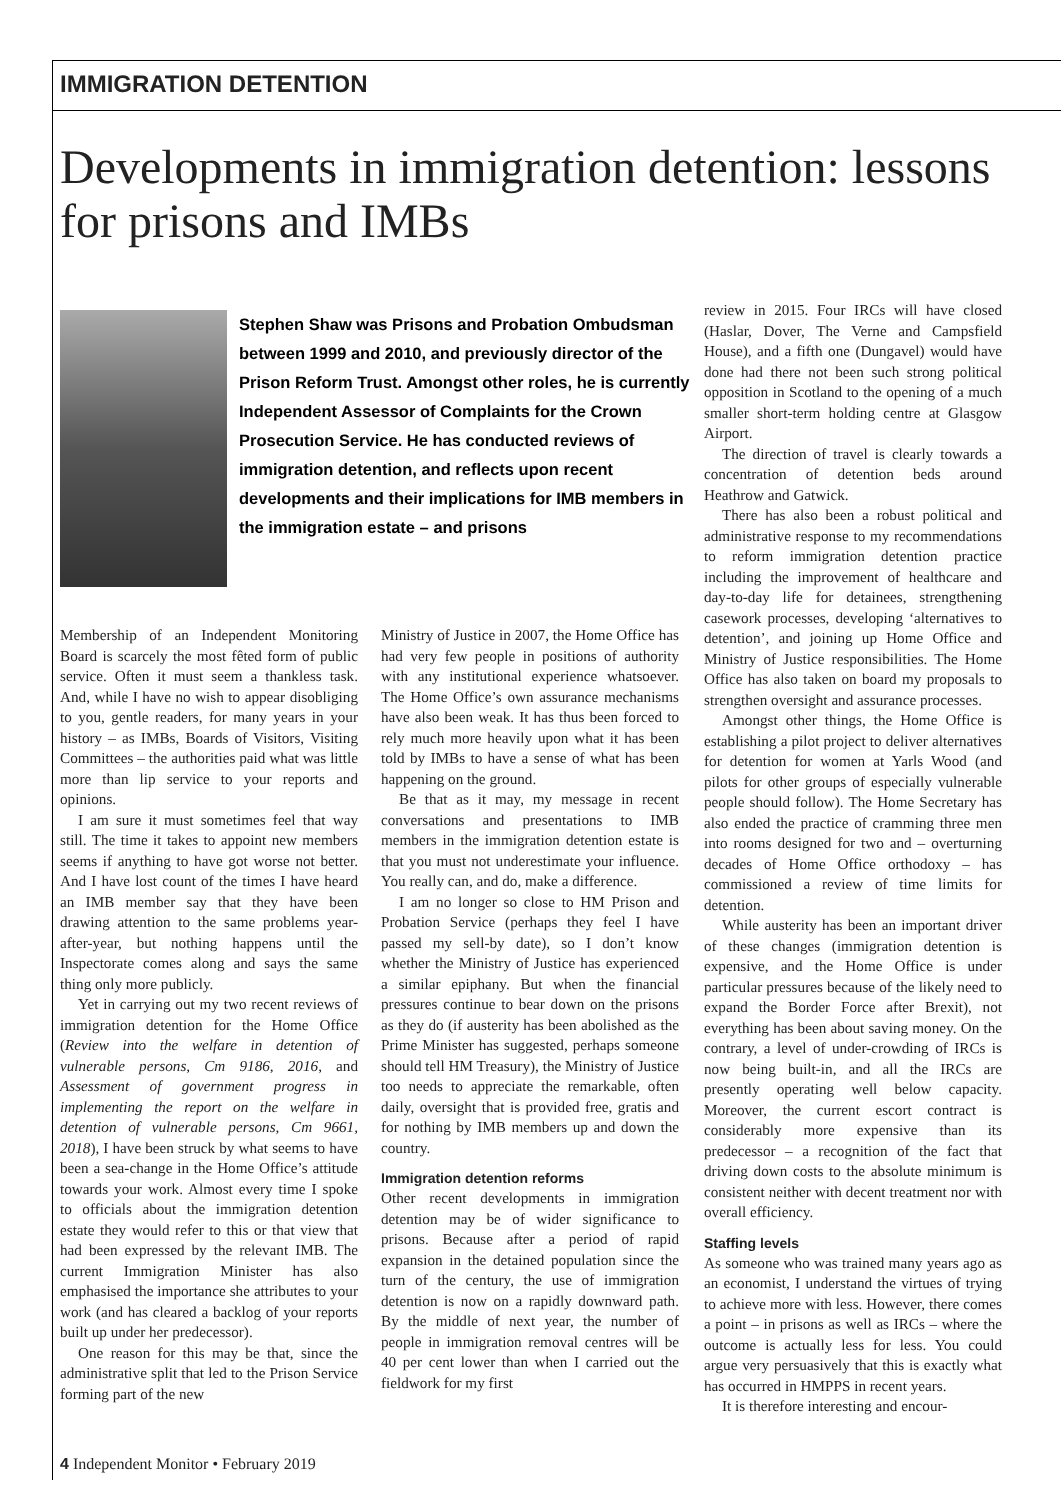IMMIGRATION DETENTION
Developments in immigration detention: lessons for prisons and IMBs
Stephen Shaw was Prisons and Probation Ombudsman between 1999 and 2010, and previously director of the Prison Reform Trust. Amongst other roles, he is currently Independent Assessor of Complaints for the Crown Prosecution Service. He has conducted reviews of immigration detention, and reflects upon recent developments and their implications for IMB members in the immigration estate – and prisons
Membership of an Independent Monitoring Board is scarcely the most fêted form of public service. Often it must seem a thankless task. And, while I have no wish to appear disobliging to you, gentle readers, for many years in your history – as IMBs, Boards of Visitors, Visiting Committees – the authorities paid what was little more than lip service to your reports and opinions.
I am sure it must sometimes feel that way still. The time it takes to appoint new members seems if anything to have got worse not better. And I have lost count of the times I have heard an IMB member say that they have been drawing attention to the same problems year-after-year, but nothing happens until the Inspectorate comes along and says the same thing only more publicly.
Yet in carrying out my two recent reviews of immigration detention for the Home Office (Review into the welfare in detention of vulnerable persons, Cm 9186, 2016, and Assessment of government progress in implementing the report on the welfare in detention of vulnerable persons, Cm 9661, 2018), I have been struck by what seems to have been a sea-change in the Home Office’s attitude towards your work. Almost every time I spoke to officials about the immigration detention estate they would refer to this or that view that had been expressed by the relevant IMB. The current Immigration Minister has also emphasised the importance she attributes to your work (and has cleared a backlog of your reports built up under her predecessor).
One reason for this may be that, since the administrative split that led to the Prison Service forming part of the new
Ministry of Justice in 2007, the Home Office has had very few people in positions of authority with any institutional experience whatsoever. The Home Office’s own assurance mechanisms have also been weak. It has thus been forced to rely much more heavily upon what it has been told by IMBs to have a sense of what has been happening on the ground.
Be that as it may, my message in recent conversations and presentations to IMB members in the immigration detention estate is that you must not underestimate your influence. You really can, and do, make a difference.
I am no longer so close to HM Prison and Probation Service (perhaps they feel I have passed my sell-by date), so I don’t know whether the Ministry of Justice has experienced a similar epiphany. But when the financial pressures continue to bear down on the prisons as they do (if austerity has been abolished as the Prime Minister has suggested, perhaps someone should tell HM Treasury), the Ministry of Justice too needs to appreciate the remarkable, often daily, oversight that is provided free, gratis and for nothing by IMB members up and down the country.
Immigration detention reforms
Other recent developments in immigration detention may be of wider significance to prisons. Because after a period of rapid expansion in the detained population since the turn of the century, the use of immigration detention is now on a rapidly downward path. By the middle of next year, the number of people in immigration removal centres will be 40 per cent lower than when I carried out the fieldwork for my first
review in 2015. Four IRCs will have closed (Haslar, Dover, The Verne and Campsfield House), and a fifth one (Dungavel) would have done had there not been such strong political opposition in Scotland to the opening of a much smaller short-term holding centre at Glasgow Airport.
The direction of travel is clearly towards a concentration of detention beds around Heathrow and Gatwick.
There has also been a robust political and administrative response to my recommendations to reform immigration detention practice including the improvement of healthcare and day-to-day life for detainees, strengthening casework processes, developing ‘alternatives to detention’, and joining up Home Office and Ministry of Justice responsibilities. The Home Office has also taken on board my proposals to strengthen oversight and assurance processes.
Amongst other things, the Home Office is establishing a pilot project to deliver alternatives for detention for women at Yarls Wood (and pilots for other groups of especially vulnerable people should follow). The Home Secretary has also ended the practice of cramming three men into rooms designed for two and – overturning decades of Home Office orthodoxy – has commissioned a review of time limits for detention.
While austerity has been an important driver of these changes (immigration detention is expensive, and the Home Office is under particular pressures because of the likely need to expand the Border Force after Brexit), not everything has been about saving money. On the contrary, a level of under-crowding of IRCs is now being built-in, and all the IRCs are presently operating well below capacity. Moreover, the current escort contract is considerably more expensive than its predecessor – a recognition of the fact that driving down costs to the absolute minimum is consistent neither with decent treatment nor with overall efficiency.
Staffing levels
As someone who was trained many years ago as an economist, I understand the virtues of trying to achieve more with less. However, there comes a point – in prisons as well as IRCs – where the outcome is actually less for less. You could argue very persuasively that this is exactly what has occurred in HMPPS in recent years.
It is therefore interesting and encour-
4 Independent Monitor • February 2019